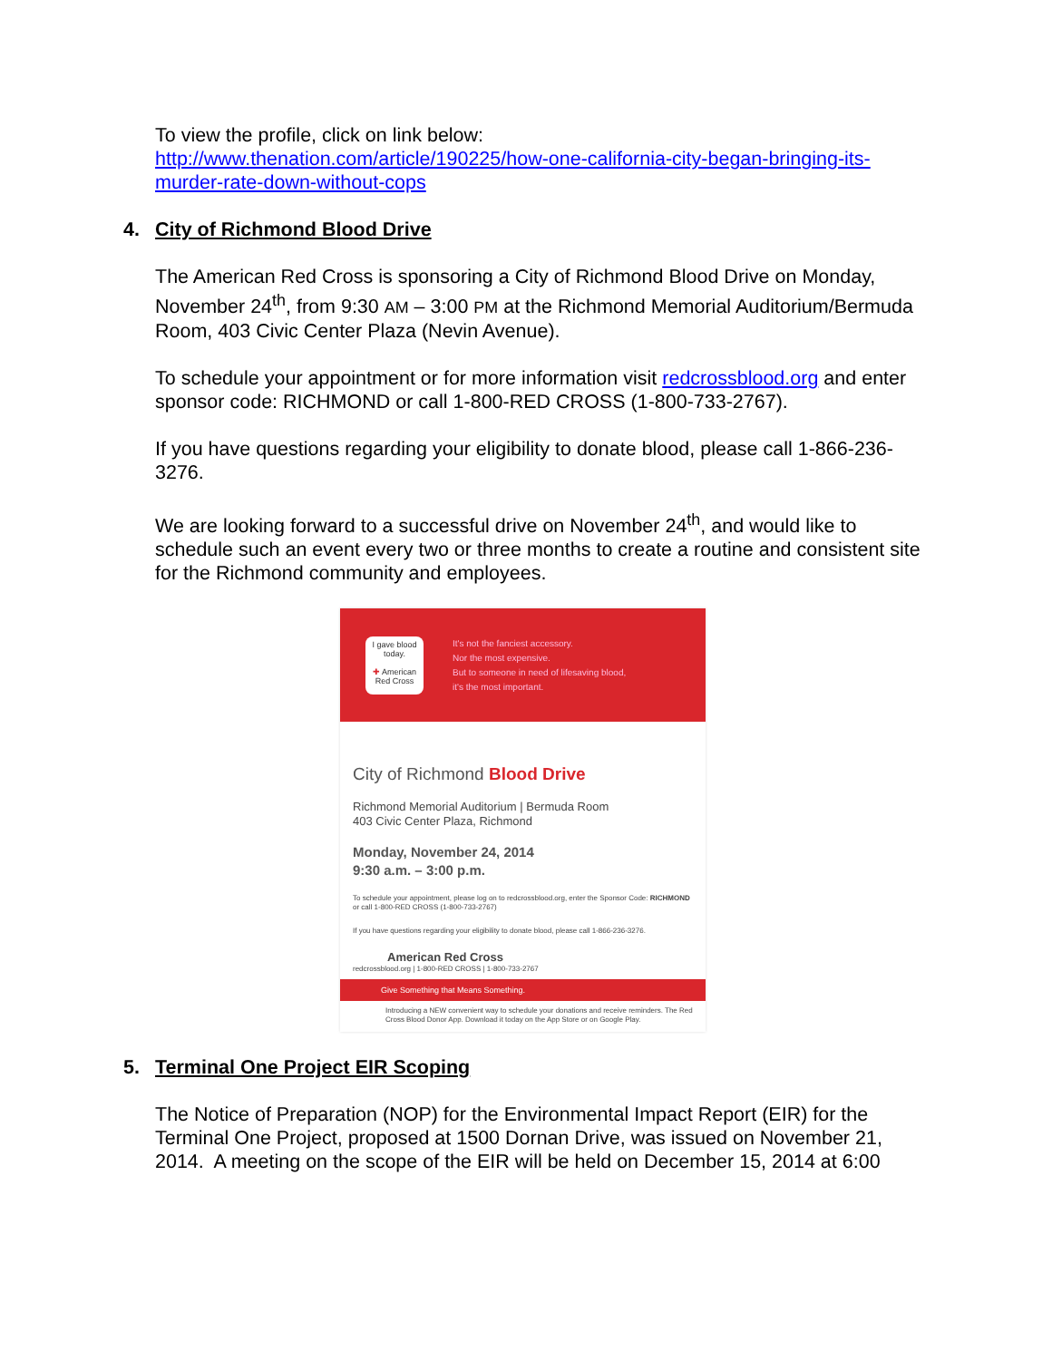To view the profile, click on link below:
http://www.thenation.com/article/190225/how-one-california-city-began-bringing-its-murder-rate-down-without-cops
4. City of Richmond Blood Drive
The American Red Cross is sponsoring a City of Richmond Blood Drive on Monday, November 24<sup>th</sup>, from 9:30 AM – 3:00 PM at the Richmond Memorial Auditorium/Bermuda Room, 403 Civic Center Plaza (Nevin Avenue).
To schedule your appointment or for more information visit redcrossblood.org and enter sponsor code: RICHMOND or call 1-800-RED CROSS (1-800-733-2767).
If you have questions regarding your eligibility to donate blood, please call 1-866-236-3276.
We are looking forward to a successful drive on November 24<sup>th</sup>, and would like to schedule such an event every two or three months to create a routine and consistent site for the Richmond community and employees.
I gave blood today.
✚ American Red Cross
It's not the fanciest accessory.
Nor the most expensive.
But to someone in need of lifesaving blood,
it's the most important.
City of Richmond Blood Drive
Richmond Memorial Auditorium | Bermuda Room
403 Civic Center Plaza, Richmond
Monday, November 24, 2014
9:30 a.m. – 3:00 p.m.
To schedule your appointment, please log on to redcrossblood.org, enter the Sponsor Code: RICHMOND or call 1-800-RED CROSS (1-800-733-2767)
If you have questions regarding your eligibility to donate blood, please call 1-866-236-3276.
American Red Cross
redcrossblood.org | 1-800-RED CROSS | 1-800-733-2767
Give Something that Means Something.
Introducing a NEW convenient way to schedule your donations and receive reminders. The Red Cross Blood Donor App. Download it today on the App Store or on Google Play.
5. Terminal One Project EIR Scoping
The Notice of Preparation (NOP) for the Environmental Impact Report (EIR) for the Terminal One Project, proposed at 1500 Dornan Drive, was issued on November 21, 2014. A meeting on the scope of the EIR will be held on December 15, 2014 at 6:00